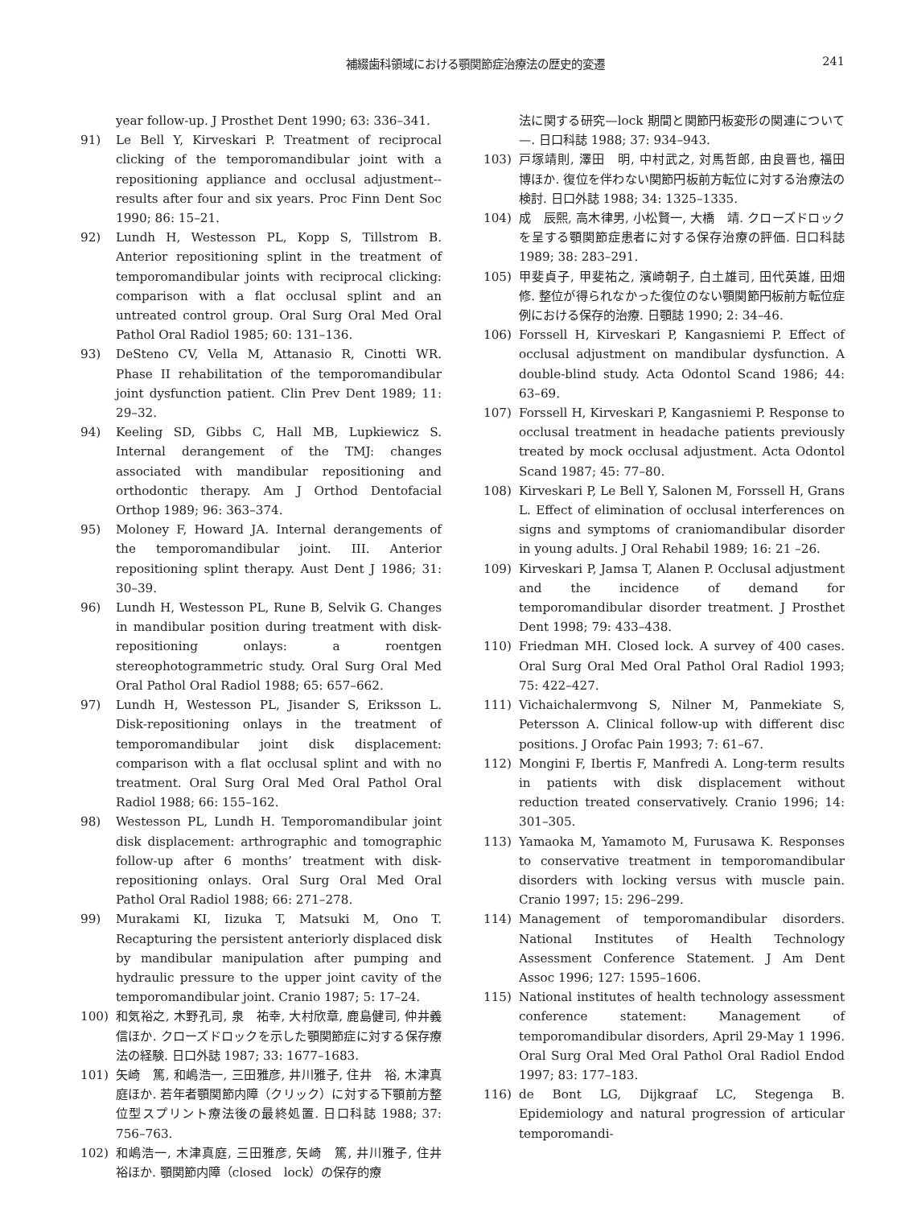補綴歯科領域における顎関節症治療法の歴史的変遷
241
year follow-up. J Prosthet Dent 1990; 63: 336–341.
91) Le Bell Y, Kirveskari P. Treatment of reciprocal clicking of the temporomandibular joint with a repositioning appliance and occlusal adjustment--results after four and six years. Proc Finn Dent Soc 1990; 86: 15–21.
92) Lundh H, Westesson PL, Kopp S, Tillstrom B. Anterior repositioning splint in the treatment of temporomandibular joints with reciprocal clicking: comparison with a flat occlusal splint and an untreated control group. Oral Surg Oral Med Oral Pathol Oral Radiol 1985; 60: 131–136.
93) DeSteno CV, Vella M, Attanasio R, Cinotti WR. Phase II rehabilitation of the temporomandibular joint dysfunction patient. Clin Prev Dent 1989; 11: 29–32.
94) Keeling SD, Gibbs C, Hall MB, Lupkiewicz S. Internal derangement of the TMJ: changes associated with mandibular repositioning and orthodontic therapy. Am J Orthod Dentofacial Orthop 1989; 96: 363–374.
95) Moloney F, Howard JA. Internal derangements of the temporomandibular joint. III. Anterior repositioning splint therapy. Aust Dent J 1986; 31: 30–39.
96) Lundh H, Westesson PL, Rune B, Selvik G. Changes in mandibular position during treatment with disk-repositioning onlays: a roentgen stereophotogrammetric study. Oral Surg Oral Med Oral Pathol Oral Radiol 1988; 65: 657–662.
97) Lundh H, Westesson PL, Jisander S, Eriksson L. Disk-repositioning onlays in the treatment of temporomandibular joint disk displacement: comparison with a flat occlusal splint and with no treatment. Oral Surg Oral Med Oral Pathol Oral Radiol 1988; 66: 155–162.
98) Westesson PL, Lundh H. Temporomandibular joint disk displacement: arthrographic and tomographic follow-up after 6 months’ treatment with disk-repositioning onlays. Oral Surg Oral Med Oral Pathol Oral Radiol 1988; 66: 271–278.
99) Murakami KI, Iizuka T, Matsuki M, Ono T. Recapturing the persistent anteriorly displaced disk by mandibular manipulation after pumping and hydraulic pressure to the upper joint cavity of the temporomandibular joint. Cranio 1987; 5: 17–24.
100) 和気裕之, 木野孔司, 泉　祐幸, 大村欣章, 鹿島健司, 仲井義信ほか. クローズドロックを示した顎関節症に対する保存療法の経験. 日口外誌 1987; 33: 1677–1683.
101) 矢崎　篤, 和嶋浩一, 三田雅彦, 井川雅子, 住井　裕, 木津真庭ほか. 若年者顎関節内障（クリック）に対する下顎前方整位型スプリント療法後の最終処置. 日口科誌 1988; 37: 756–763.
102) 和嶋浩一, 木津真庭, 三田雅彦, 矢崎　篤, 井川雅子, 住井　裕ほか. 顎関節内障（closed　lock）の保存的療
法に関する研究—lock 期間と関節円板変形の関連について—. 日口科誌 1988; 37: 934–943.
103) 戸塚靖則, 澤田　明, 中村武之, 対馬哲郎, 由良晋也, 福田　博ほか. 復位を伴わない関節円板前方転位に対する治療法の検討. 日口外誌 1988; 34: 1325–1335.
104) 成　辰熙, 高木律男, 小松賢一, 大橋　靖. クローズドロックを呈する顎関節症患者に対する保存治療の評価. 日口科誌 1989; 38: 283–291.
105) 甲斐貞子, 甲斐祐之, 濱崎朝子, 白土雄司, 田代英雄, 田畑　修. 整位が得られなかった復位のない顎関節円板前方転位症例における保存的治療. 日顎誌 1990; 2: 34–46.
106) Forssell H, Kirveskari P, Kangasniemi P. Effect of occlusal adjustment on mandibular dysfunction. A double-blind study. Acta Odontol Scand 1986; 44: 63–69.
107) Forssell H, Kirveskari P, Kangasniemi P. Response to occlusal treatment in headache patients previously treated by mock occlusal adjustment. Acta Odontol Scand 1987; 45: 77–80.
108) Kirveskari P, Le Bell Y, Salonen M, Forssell H, Grans L. Effect of elimination of occlusal interferences on signs and symptoms of craniomandibular disorder in young adults. J Oral Rehabil 1989; 16: 21 –26.
109) Kirveskari P, Jamsa T, Alanen P. Occlusal adjustment and the incidence of demand for temporomandibular disorder treatment. J Prosthet Dent 1998; 79: 433–438.
110) Friedman MH. Closed lock. A survey of 400 cases. Oral Surg Oral Med Oral Pathol Oral Radiol 1993; 75: 422–427.
111) Vichaichalermvong S, Nilner M, Panmekiate S, Petersson A. Clinical follow-up with different disc positions. J Orofac Pain 1993; 7: 61–67.
112) Mongini F, Ibertis F, Manfredi A. Long-term results in patients with disk displacement without reduction treated conservatively. Cranio 1996; 14: 301–305.
113) Yamaoka M, Yamamoto M, Furusawa K. Responses to conservative treatment in temporomandibular disorders with locking versus with muscle pain. Cranio 1997; 15: 296–299.
114) Management of temporomandibular disorders. National Institutes of Health Technology Assessment Conference Statement. J Am Dent Assoc 1996; 127: 1595–1606.
115) National institutes of health technology assessment conference statement: Management of temporomandibular disorders, April 29-May 1 1996. Oral Surg Oral Med Oral Pathol Oral Radiol Endod 1997; 83: 177–183.
116) de Bont LG, Dijkgraaf LC, Stegenga B. Epidemiology and natural progression of articular temporomandi-